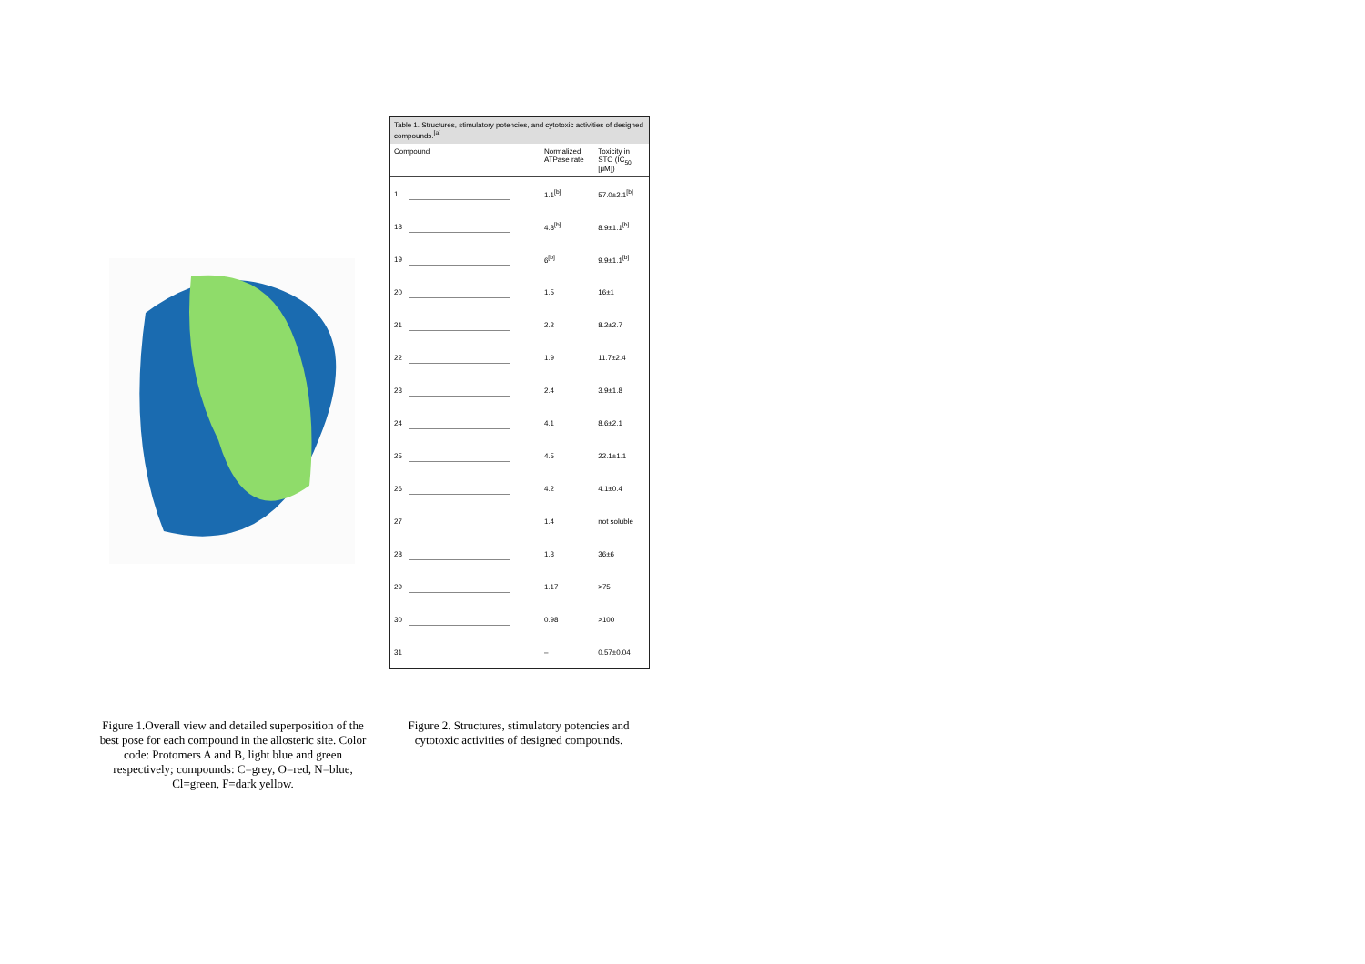Figure 1.Overall view and detailed superposition of the best pose for each compound in the allosteric site. Color code: Protomers A and B, light blue and green respectively; compounds: C=grey, O=red, N=blue, Cl=green, F=dark yellow.
Table 1. Structures, stimulatory potencies, and cytotoxic activities of designed compounds.<sup>[a]</sup>
| Compound | | Normalized ATPase rate | Toxicity in STO (IC<sub>50</sub> [μM]) |
| --- | --- | --- | --- |
| 1 | | 1.1<sup>[b]</sup> | 57.0±2.1<sup>[b]</sup> |
| 18 | | 4.8<sup>[b]</sup> | 8.9±1.1<sup>[b]</sup> |
| 19 | | 6<sup>[b]</sup> | 9.9±1.1<sup>[b]</sup> |
| 20 | | 1.5 | 16±1 |
| 21 | | 2.2 | 8.2±2.7 |
| 22 | | 1.9 | 11.7±2.4 |
| 23 | | 2.4 | 3.9±1.8 |
| 24 | | 4.1 | 8.6±2.1 |
| 25 | | 4.5 | 22.1±1.1 |
| 26 | | 4.2 | 4.1±0.4 |
| 27 | | 1.4 | not soluble |
| 28 | | 1.3 | 36±6 |
| 29 | | 1.17 | >75 |
| 30 | | 0.98 | >100 |
| 31 | | – | 0.57±0.04 |
Figure 2. Structures, stimulatory potencies and cytotoxic activities of designed compounds.